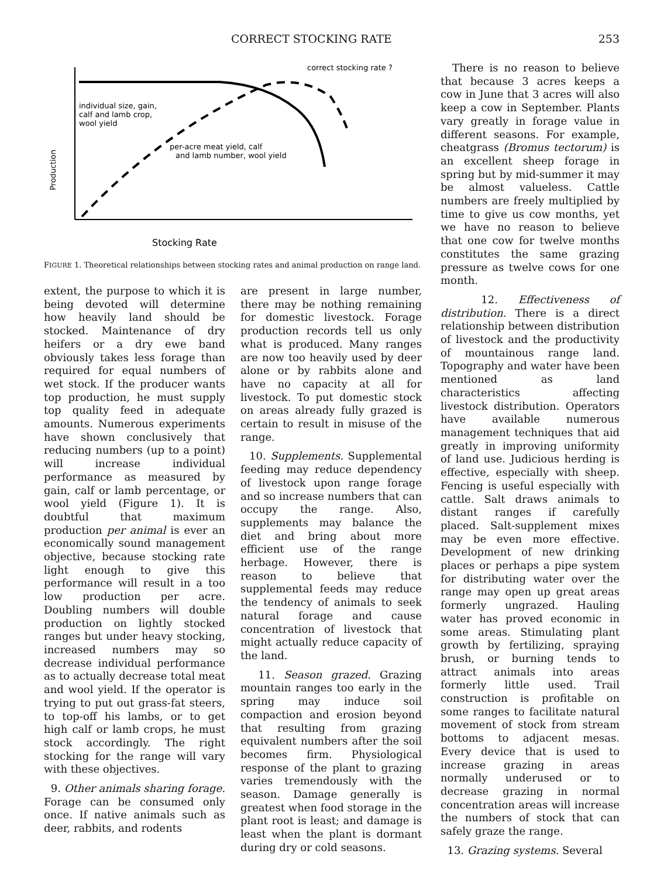CORRECT STOCKING RATE 253
individual size, gain,
calf and lamb crop,
wool yield
per-acre meat yield, calf
and lamb number, wool yield
correct stocking rate ?
Production
Stocking Rate
FIGURE 1. Theoretical relationships between stocking rates and animal production on range land.
extent, the purpose to which it is being devoted will determine how heavily land should be stocked. Maintenance of dry heifers or a dry ewe band obviously takes less forage than required for equal numbers of wet stock. If the producer wants top production, he must supply top quality feed in adequate amounts. Numerous experiments have shown conclusively that reducing numbers (up to a point) will increase individual performance as measured by gain, calf or lamb percentage, or wool yield (Figure 1). It is doubtful that maximum production per animal is ever an economically sound management objective, because stocking rate light enough to give this performance will result in a too low production per acre. Doubling numbers will double production on lightly stocked ranges but under heavy stocking, increased numbers may so decrease individual performance as to actually decrease total meat and wool yield. If the operator is trying to put out grass-fat steers, to top-off his lambs, or to get high calf or lamb crops, he must stock accordingly. The right stocking for the range will vary with these objectives.
9. Other animals sharing forage. Forage can be consumed only once. If native animals such as deer, rabbits, and rodents
are present in large number, there may be nothing remaining for domestic livestock. Forage production records tell us only what is produced. Many ranges are now too heavily used by deer alone or by rabbits alone and have no capacity at all for livestock. To put domestic stock on areas already fully grazed is certain to result in misuse of the range.
10. Supplements. Supplemental feeding may reduce dependency of livestock upon range forage and so increase numbers that can occupy the range. Also, supplements may balance the diet and bring about more efficient use of the range herbage. However, there is reason to believe that supplemental feeds may reduce the tendency of animals to seek natural forage and cause concentration of livestock that might actually reduce capacity of the land.
11. Season grazed. Grazing mountain ranges too early in the spring may induce soil compaction and erosion beyond that resulting from grazing equivalent numbers after the soil becomes firm. Physiological response of the plant to grazing varies tremendously with the season. Damage generally is greatest when food storage in the plant root is least; and damage is least when the plant is dormant during dry or cold seasons.
There is no reason to believe that because 3 acres keeps a cow in June that 3 acres will also keep a cow in September. Plants vary greatly in forage value in different seasons. For example, cheatgrass (Bromus tectorum) is an excellent sheep forage in spring but by mid-summer it may be almost valueless. Cattle numbers are freely multiplied by time to give us cow months, yet we have no reason to believe that one cow for twelve months constitutes the same grazing pressure as twelve cows for one month.
12. Effectiveness of distribution. There is a direct relationship between distribution of livestock and the productivity of mountainous range land. Topography and water have been mentioned as land characteristics affecting livestock distribution. Operators have available numerous management techniques that aid greatly in improving uniformity of land use. Judicious herding is effective, especially with sheep. Fencing is useful especially with cattle. Salt draws animals to distant ranges if carefully placed. Salt-supplement mixes may be even more effective. Development of new drinking places or perhaps a pipe system for distributing water over the range may open up great areas formerly ungrazed. Hauling water has proved economic in some areas. Stimulating plant growth by fertilizing, spraying brush, or burning tends to attract animals into areas formerly little used. Trail construction is profitable on some ranges to facilitate natural movement of stock from stream bottoms to adjacent mesas. Every device that is used to increase grazing in areas normally underused or to decrease grazing in normal concentration areas will increase the numbers of stock that can safely graze the range.
13. Grazing systems. Several